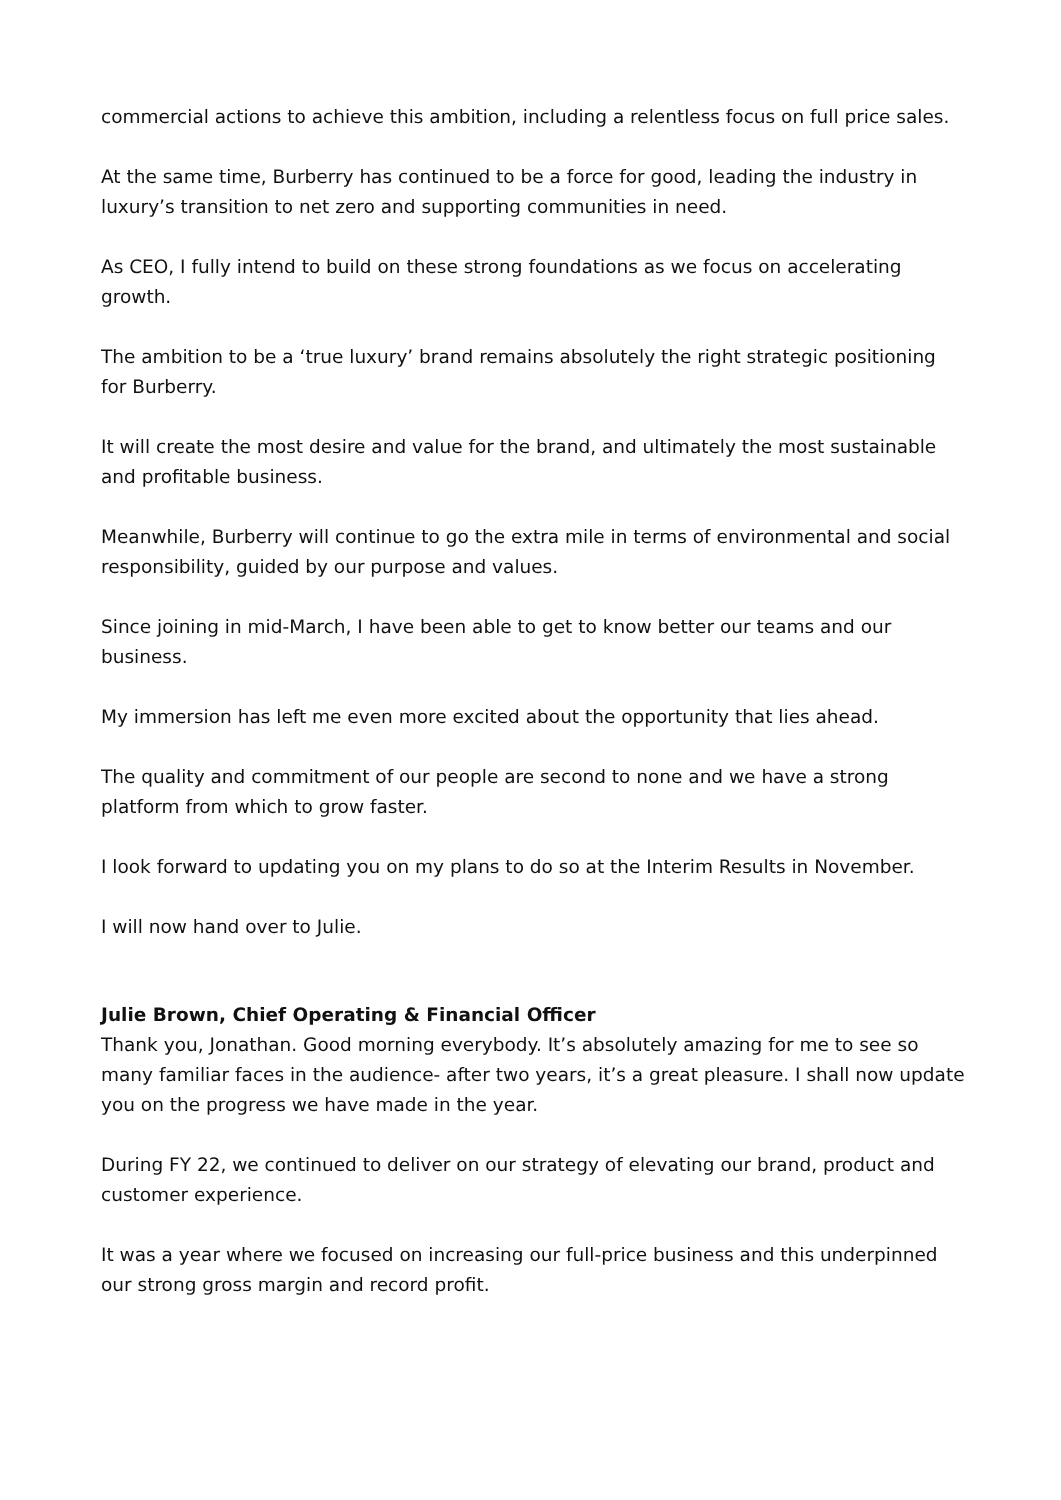commercial actions to achieve this ambition, including a relentless focus on full price sales.
At the same time, Burberry has continued to be a force for good, leading the industry in luxury’s transition to net zero and supporting communities in need.
As CEO, I fully intend to build on these strong foundations as we focus on accelerating growth.
The ambition to be a ‘true luxury’ brand remains absolutely the right strategic positioning for Burberry.
It will create the most desire and value for the brand, and ultimately the most sustainable and profitable business.
Meanwhile, Burberry will continue to go the extra mile in terms of environmental and social responsibility, guided by our purpose and values.
Since joining in mid-March, I have been able to get to know better our teams and our business.
My immersion has left me even more excited about the opportunity that lies ahead.
The quality and commitment of our people are second to none and we have a strong platform from which to grow faster.
I look forward to updating you on my plans to do so at the Interim Results in November.
I will now hand over to Julie.
Julie Brown, Chief Operating & Financial Officer
Thank you, Jonathan. Good morning everybody. It’s absolutely amazing for me to see so many familiar faces in the audience- after two years, it’s a great pleasure. I shall now update you on the progress we have made in the year.
During FY 22, we continued to deliver on our strategy of elevating our brand, product and customer experience.
It was a year where we focused on increasing our full-price business and this underpinned our strong gross margin and record profit.